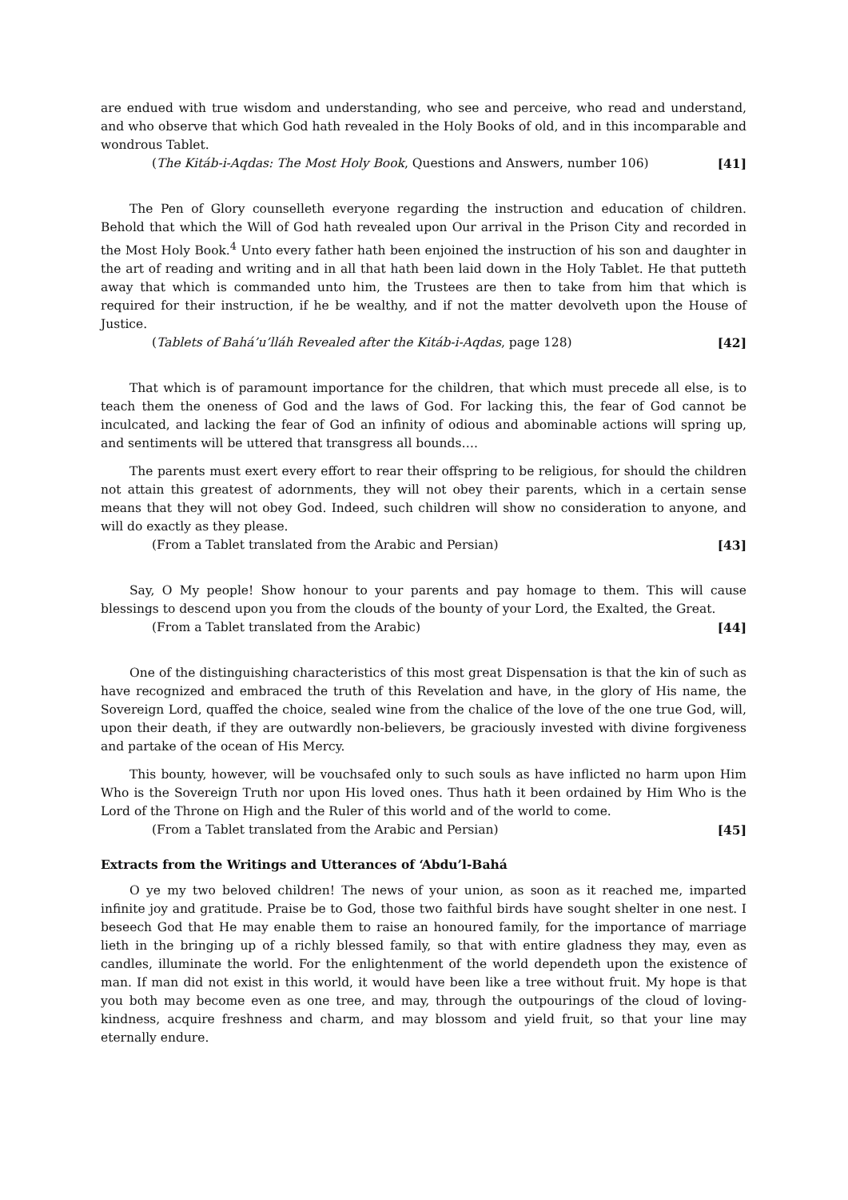are endued with true wisdom and understanding, who see and perceive, who read and understand, and who observe that which God hath revealed in the Holy Books of old, and in this incomparable and wondrous Tablet.
(The Kitáb-i-Aqdas: The Most Holy Book, Questions and Answers, number 106) [41]
The Pen of Glory counselleth everyone regarding the instruction and education of children. Behold that which the Will of God hath revealed upon Our arrival in the Prison City and recorded in the Most Holy Book.<sup>4</sup> Unto every father hath been enjoined the instruction of his son and daughter in the art of reading and writing and in all that hath been laid down in the Holy Tablet. He that putteth away that which is commanded unto him, the Trustees are then to take from him that which is required for their instruction, if he be wealthy, and if not the matter devolveth upon the House of Justice.
(Tablets of Bahá’u’lláh Revealed after the Kitáb-i-Aqdas, page 128) [42]
That which is of paramount importance for the children, that which must precede all else, is to teach them the oneness of God and the laws of God. For lacking this, the fear of God cannot be inculcated, and lacking the fear of God an infinity of odious and abominable actions will spring up, and sentiments will be uttered that transgress all bounds….
The parents must exert every effort to rear their offspring to be religious, for should the children not attain this greatest of adornments, they will not obey their parents, which in a certain sense means that they will not obey God. Indeed, such children will show no consideration to anyone, and will do exactly as they please.
(From a Tablet translated from the Arabic and Persian) [43]
Say, O My people! Show honour to your parents and pay homage to them. This will cause blessings to descend upon you from the clouds of the bounty of your Lord, the Exalted, the Great.
(From a Tablet translated from the Arabic) [44]
One of the distinguishing characteristics of this most great Dispensation is that the kin of such as have recognized and embraced the truth of this Revelation and have, in the glory of His name, the Sovereign Lord, quaffed the choice, sealed wine from the chalice of the love of the one true God, will, upon their death, if they are outwardly non-believers, be graciously invested with divine forgiveness and partake of the ocean of His Mercy.
This bounty, however, will be vouchsafed only to such souls as have inflicted no harm upon Him Who is the Sovereign Truth nor upon His loved ones. Thus hath it been ordained by Him Who is the Lord of the Throne on High and the Ruler of this world and of the world to come.
(From a Tablet translated from the Arabic and Persian) [45]
Extracts from the Writings and Utterances of ‘Abdu’l-Bahá
O ye my two beloved children! The news of your union, as soon as it reached me, imparted infinite joy and gratitude. Praise be to God, those two faithful birds have sought shelter in one nest. I beseech God that He may enable them to raise an honoured family, for the importance of marriage lieth in the bringing up of a richly blessed family, so that with entire gladness they may, even as candles, illuminate the world. For the enlightenment of the world dependeth upon the existence of man. If man did not exist in this world, it would have been like a tree without fruit. My hope is that you both may become even as one tree, and may, through the outpourings of the cloud of loving-kindness, acquire freshness and charm, and may blossom and yield fruit, so that your line may eternally endure.